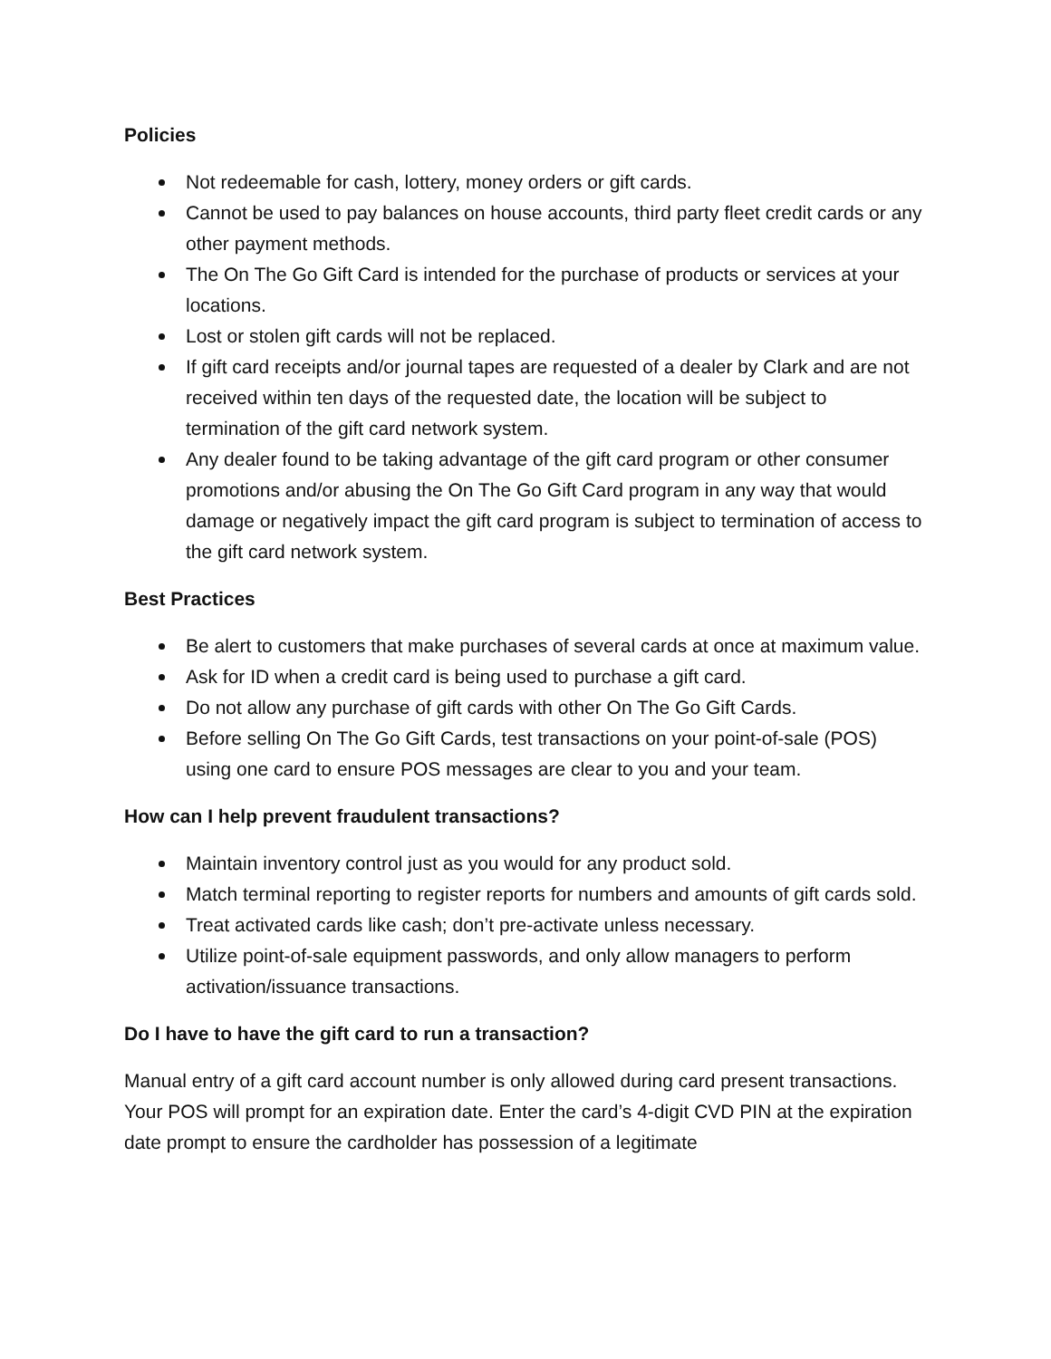Policies
Not redeemable for cash, lottery, money orders or gift cards.
Cannot be used to pay balances on house accounts, third party fleet credit cards or any other payment methods.
The On The Go Gift Card is intended for the purchase of products or services at your locations.
Lost or stolen gift cards will not be replaced.
If gift card receipts and/or journal tapes are requested of a dealer by Clark and are not received within ten days of the requested date, the location will be subject to termination of the gift card network system.
Any dealer found to be taking advantage of the gift card program or other consumer promotions and/or abusing the On The Go Gift Card program in any way that would damage or negatively impact the gift card program is subject to termination of access to the gift card network system.
Best Practices
Be alert to customers that make purchases of several cards at once at maximum value.
Ask for ID when a credit card is being used to purchase a gift card.
Do not allow any purchase of gift cards with other On The Go Gift Cards.
Before selling On The Go Gift Cards, test transactions on your point-of-sale (POS) using one card to ensure POS messages are clear to you and your team.
How can I help prevent fraudulent transactions?
Maintain inventory control just as you would for any product sold.
Match terminal reporting to register reports for numbers and amounts of gift cards sold.
Treat activated cards like cash; don’t pre-activate unless necessary.
Utilize point-of-sale equipment passwords, and only allow managers to perform activation/issuance transactions.
Do I have to have the gift card to run a transaction?
Manual entry of a gift card account number is only allowed during card present transactions. Your POS will prompt for an expiration date. Enter the card’s 4-digit CVD PIN at the expiration date prompt to ensure the cardholder has possession of a legitimate